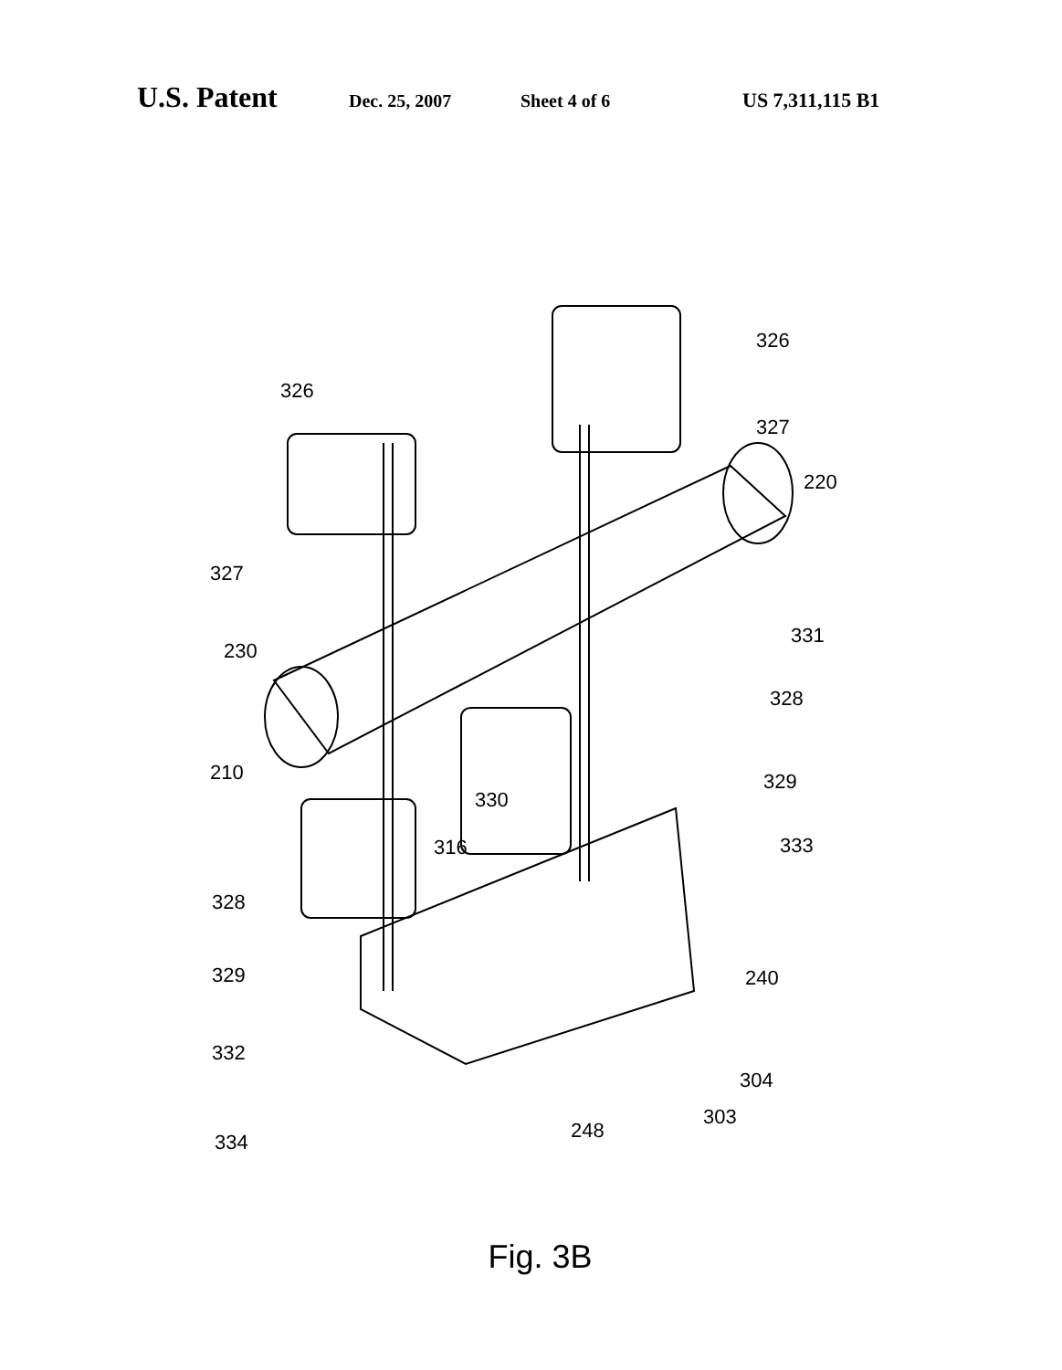U.S. Patent Dec. 25, 2007 Sheet 4 of 6 US 7,311,115 B1
326
326
327
220
327
230
331
328
210
330
329
316 333
328
329 240
332
304
303
248 334
Fig. 3B